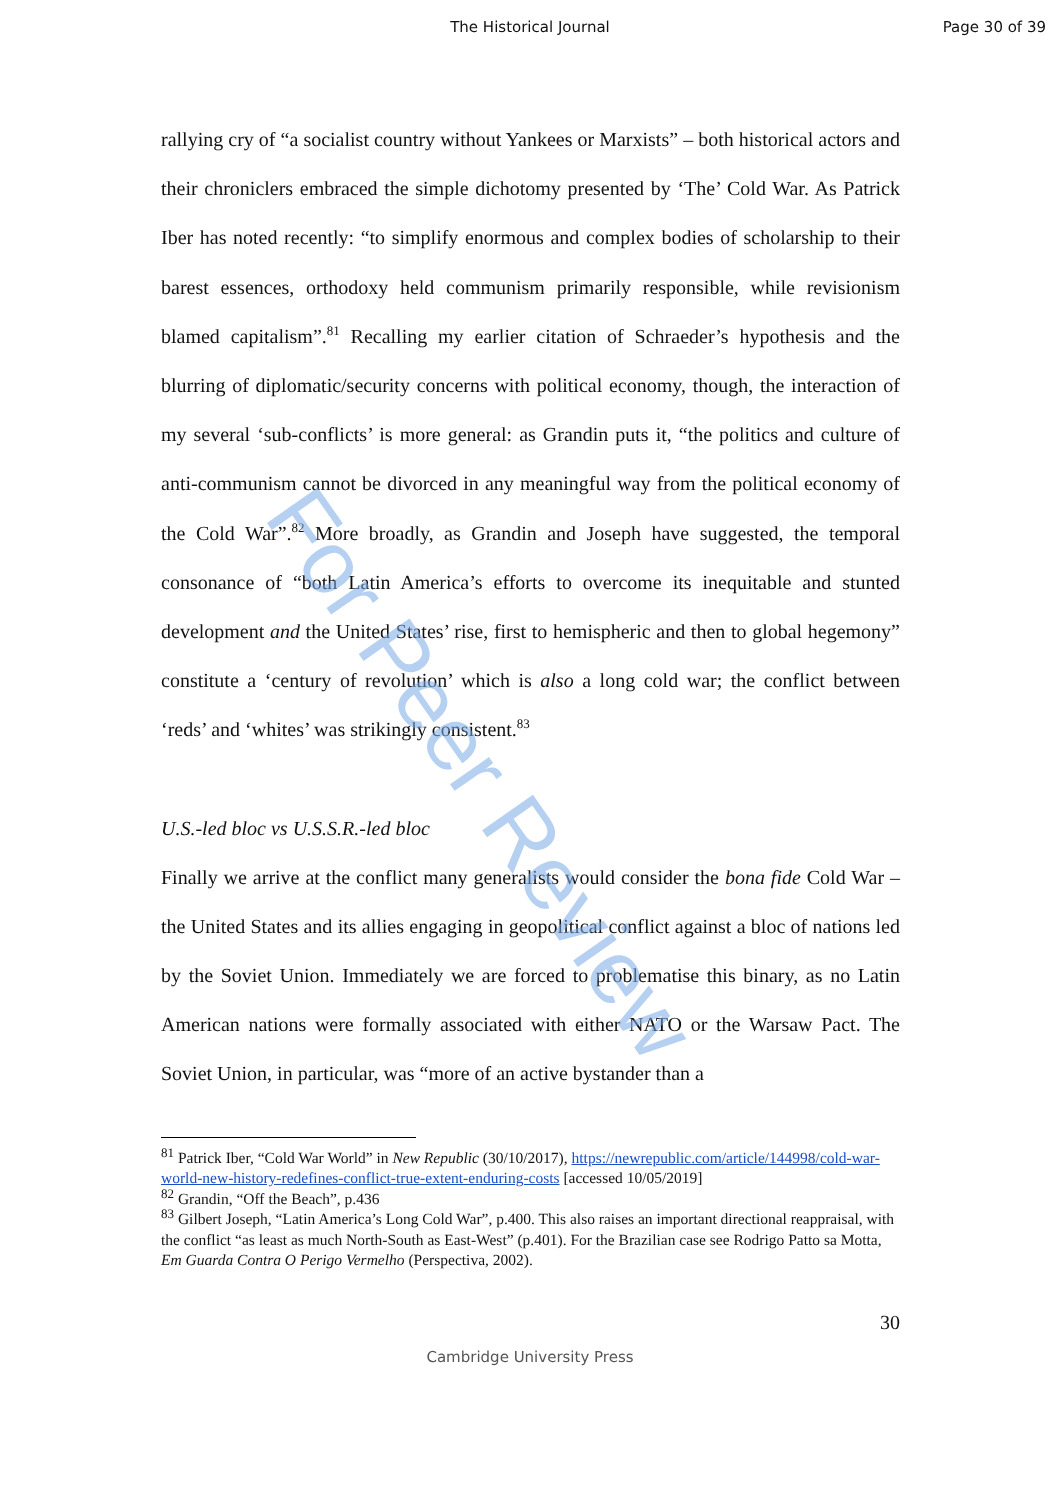For Peer Review
The Historical Journal Page 30 of 39
rallying cry of “a socialist country without Yankees or Marxists” – both historical actors and their chroniclers embraced the simple dichotomy presented by ‘The’ Cold War. As Patrick Iber has noted recently: “to simplify enormous and complex bodies of scholarship to their barest essences, orthodoxy held communism primarily responsible, while revisionism blamed capitalism”.<sup>81</sup> Recalling my earlier citation of Schraeder’s hypothesis and the blurring of diplomatic/security concerns with political economy, though, the interaction of my several ‘sub-conflicts’ is more general: as Grandin puts it, “the politics and culture of anti-communism cannot be divorced in any meaningful way from the political economy of the Cold War”.<sup>82</sup> More broadly, as Grandin and Joseph have suggested, the temporal consonance of “both Latin America’s efforts to overcome its inequitable and stunted development and the United States’ rise, first to hemispheric and then to global hegemony” constitute a ‘century of revolution’ which is also a long cold war; the conflict between ‘reds’ and ‘whites’ was strikingly consistent.<sup>83</sup>
U.S.-led bloc vs U.S.S.R.-led bloc
Finally we arrive at the conflict many generalists would consider the bona fide Cold War – the United States and its allies engaging in geopolitical conflict against a bloc of nations led by the Soviet Union. Immediately we are forced to problematise this binary, as no Latin American nations were formally associated with either NATO or the Warsaw Pact. The Soviet Union, in particular, was “more of an active bystander than a
<sup>81</sup> Patrick Iber, “Cold War World” in New Republic (30/10/2017), https://newrepublic.com/article/144998/cold-war-world-new-history-redefines-conflict-true-extent-enduring-costs [accessed 10/05/2019]
<sup>82</sup> Grandin, “Off the Beach”, p.436
<sup>83</sup> Gilbert Joseph, “Latin America’s Long Cold War”, p.400. This also raises an important directional reappraisal, with the conflict “as least as much North-South as East-West” (p.401). For the Brazilian case see Rodrigo Patto sa Motta, Em Guarda Contra O Perigo Vermelho (Perspectiva, 2002).
30
Cambridge University Press